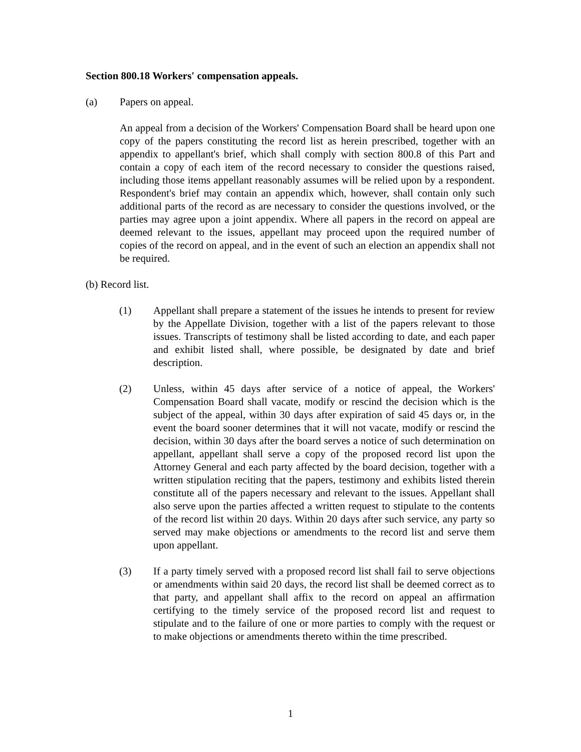Section 800.18 Workers' compensation appeals.
(a) Papers on appeal.
An appeal from a decision of the Workers' Compensation Board shall be heard upon one copy of the papers constituting the record list as herein prescribed, together with an appendix to appellant's brief, which shall comply with section 800.8 of this Part and contain a copy of each item of the record necessary to consider the questions raised, including those items appellant reasonably assumes will be relied upon by a respondent. Respondent's brief may contain an appendix which, however, shall contain only such additional parts of the record as are necessary to consider the questions involved, or the parties may agree upon a joint appendix. Where all papers in the record on appeal are deemed relevant to the issues, appellant may proceed upon the required number of copies of the record on appeal, and in the event of such an election an appendix shall not be required.
(b) Record list.
(1) Appellant shall prepare a statement of the issues he intends to present for review by the Appellate Division, together with a list of the papers relevant to those issues. Transcripts of testimony shall be listed according to date, and each paper and exhibit listed shall, where possible, be designated by date and brief description.
(2) Unless, within 45 days after service of a notice of appeal, the Workers' Compensation Board shall vacate, modify or rescind the decision which is the subject of the appeal, within 30 days after expiration of said 45 days or, in the event the board sooner determines that it will not vacate, modify or rescind the decision, within 30 days after the board serves a notice of such determination on appellant, appellant shall serve a copy of the proposed record list upon the Attorney General and each party affected by the board decision, together with a written stipulation reciting that the papers, testimony and exhibits listed therein constitute all of the papers necessary and relevant to the issues. Appellant shall also serve upon the parties affected a written request to stipulate to the contents of the record list within 20 days. Within 20 days after such service, any party so served may make objections or amendments to the record list and serve them upon appellant.
(3) If a party timely served with a proposed record list shall fail to serve objections or amendments within said 20 days, the record list shall be deemed correct as to that party, and appellant shall affix to the record on appeal an affirmation certifying to the timely service of the proposed record list and request to stipulate and to the failure of one or more parties to comply with the request or to make objections or amendments thereto within the time prescribed.
1